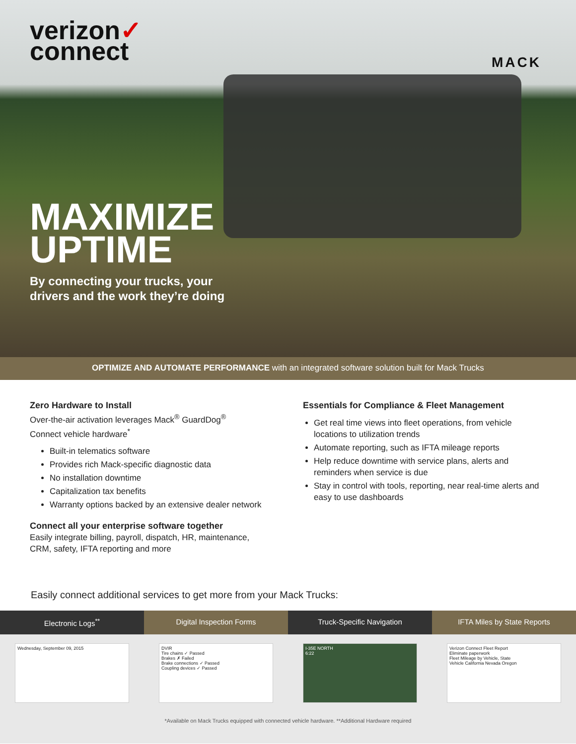verizon✓
connect
MACK
MAXIMIZE
UPTIME
By connecting your trucks, your
drivers and the work they’re doing
OPTIMIZE AND AUTOMATE PERFORMANCE with an integrated software solution built for Mack Trucks
Zero Hardware to Install
Over-the-air activation leverages Mack<sup>®</sup> GuardDog<sup>®</sup>
Connect vehicle hardware<sup>*</sup>
Built-in telematics software
Provides rich Mack-specific diagnostic data
No installation downtime
Capitalization tax benefits
Warranty options backed by an extensive dealer network
Connect all your enterprise software together
Easily integrate billing, payroll, dispatch, HR, maintenance, CRM, safety, IFTA reporting and more
Essentials for Compliance & Fleet Management
Get real time views into fleet operations, from vehicle locations to utilization trends
Automate reporting, such as IFTA mileage reports
Help reduce downtime with service plans, alerts and reminders when service is due
Stay in control with tools, reporting, near real-time alerts and easy to use dashboards
Easily connect additional services to get more from your Mack Trucks:
Electronic Logs<sup>**</sup> Digital Inspection Forms Truck-Specific Navigation IFTA Miles by State Reports
Wednesday, September 09, 2015 DVIR
Tire chains ✓ Passed
Brakes ✗ Failed
Brake connections ✓ Passed
Coupling devices ✓ Passed
I-35E NORTH
6:22
Verizon Connect Fleet Report
Eliminate paperwork
Fleet Mileage by Vehicle, State
Vehicle California Nevada Oregon
*Available on Mack Trucks equipped with connected vehicle hardware. **Additional Hardware required